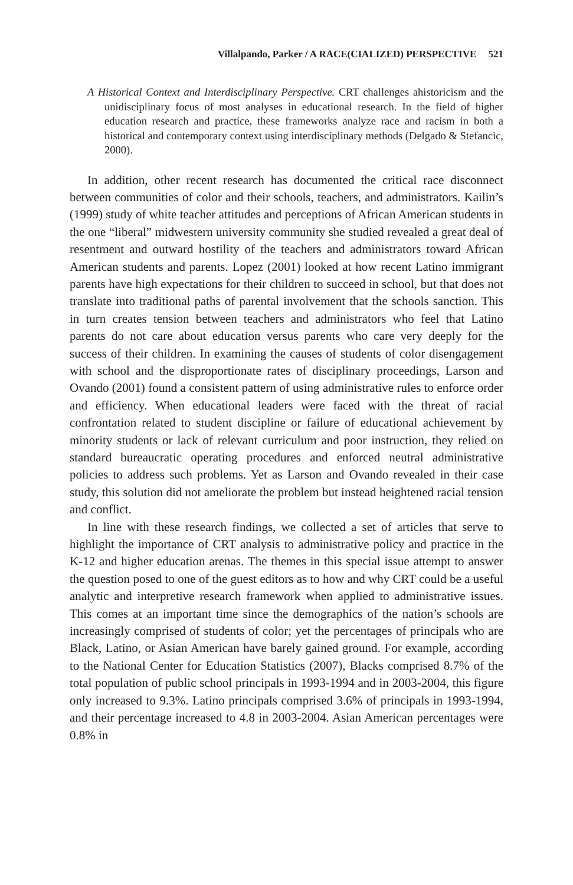Villalpando, Parker / A RACE(CIALIZED) PERSPECTIVE 521
A Historical Context and Interdisciplinary Perspective. CRT challenges ahistoricism and the unidisciplinary focus of most analyses in educational research. In the field of higher education research and practice, these frameworks analyze race and racism in both a historical and contemporary context using interdisciplinary methods (Delgado & Stefancic, 2000).
In addition, other recent research has documented the critical race disconnect between communities of color and their schools, teachers, and administrators. Kailin’s (1999) study of white teacher attitudes and perceptions of African American students in the one “liberal” midwestern university community she studied revealed a great deal of resentment and outward hostility of the teachers and administrators toward African American students and parents. Lopez (2001) looked at how recent Latino immigrant parents have high expectations for their children to succeed in school, but that does not translate into traditional paths of parental involvement that the schools sanction. This in turn creates tension between teachers and administrators who feel that Latino parents do not care about education versus parents who care very deeply for the success of their children. In examining the causes of students of color disengagement with school and the disproportionate rates of disciplinary proceedings, Larson and Ovando (2001) found a consistent pattern of using administrative rules to enforce order and efficiency. When educational leaders were faced with the threat of racial confrontation related to student discipline or failure of educational achievement by minority students or lack of relevant curriculum and poor instruction, they relied on standard bureaucratic operating procedures and enforced neutral administrative policies to address such problems. Yet as Larson and Ovando revealed in their case study, this solution did not ameliorate the problem but instead heightened racial tension and conflict.
In line with these research findings, we collected a set of articles that serve to highlight the importance of CRT analysis to administrative policy and practice in the K-12 and higher education arenas. The themes in this special issue attempt to answer the question posed to one of the guest editors as to how and why CRT could be a useful analytic and interpretive research framework when applied to administrative issues. This comes at an important time since the demographics of the nation’s schools are increasingly comprised of students of color; yet the percentages of principals who are Black, Latino, or Asian American have barely gained ground. For example, according to the National Center for Education Statistics (2007), Blacks comprised 8.7% of the total population of public school principals in 1993-1994 and in 2003-2004, this figure only increased to 9.3%. Latino principals comprised 3.6% of principals in 1993-1994, and their percentage increased to 4.8 in 2003-2004. Asian American percentages were 0.8% in